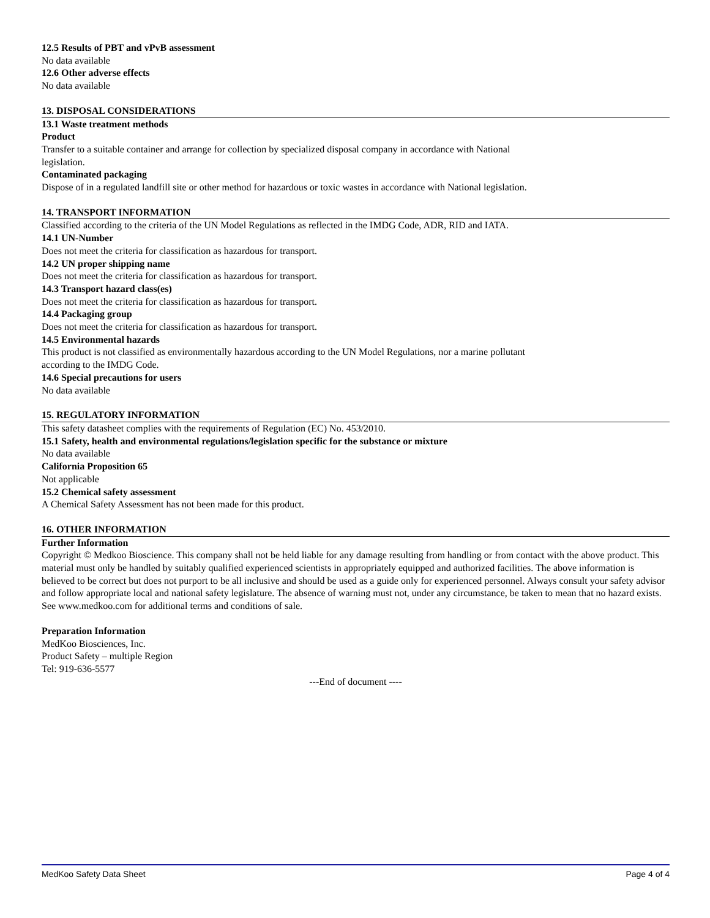12.5 Results of PBT and vPvB assessment
No data available
12.6 Other adverse effects
No data available
13. DISPOSAL CONSIDERATIONS
13.1 Waste treatment methods
Product
Transfer to a suitable container and arrange for collection by specialized disposal company in accordance with National
legislation.
Contaminated packaging
Dispose of in a regulated landfill site or other method for hazardous or toxic wastes in accordance with National legislation.
14. TRANSPORT INFORMATION
Classified according to the criteria of the UN Model Regulations as reflected in the IMDG Code, ADR, RID and IATA.
14.1 UN-Number
Does not meet the criteria for classification as hazardous for transport.
14.2 UN proper shipping name
Does not meet the criteria for classification as hazardous for transport.
14.3 Transport hazard class(es)
Does not meet the criteria for classification as hazardous for transport.
14.4 Packaging group
Does not meet the criteria for classification as hazardous for transport.
14.5 Environmental hazards
This product is not classified as environmentally hazardous according to the UN Model Regulations, nor a marine pollutant
according to the IMDG Code.
14.6 Special precautions for users
No data available
15. REGULATORY INFORMATION
This safety datasheet complies with the requirements of Regulation (EC) No. 453/2010.
15.1 Safety, health and environmental regulations/legislation specific for the substance or mixture
No data available
California Proposition 65
Not applicable
15.2 Chemical safety assessment
A Chemical Safety Assessment has not been made for this product.
16. OTHER INFORMATION
Further Information
Copyright © Medkoo Bioscience. This company shall not be held liable for any damage resulting from handling or from contact with the above product. This material must only be handled by suitably qualified experienced scientists in appropriately equipped and authorized facilities. The above information is believed to be correct but does not purport to be all inclusive and should be used as a guide only for experienced personnel. Always consult your safety advisor and follow appropriate local and national safety legislature. The absence of warning must not, under any circumstance, be taken to mean that no hazard exists. See www.medkoo.com for additional terms and conditions of sale.
Preparation Information
MedKoo Biosciences, Inc.
Product Safety – multiple Region
Tel: 919-636-5577
---End of document ----
MedKoo Safety Data Sheet Page 4 of 4